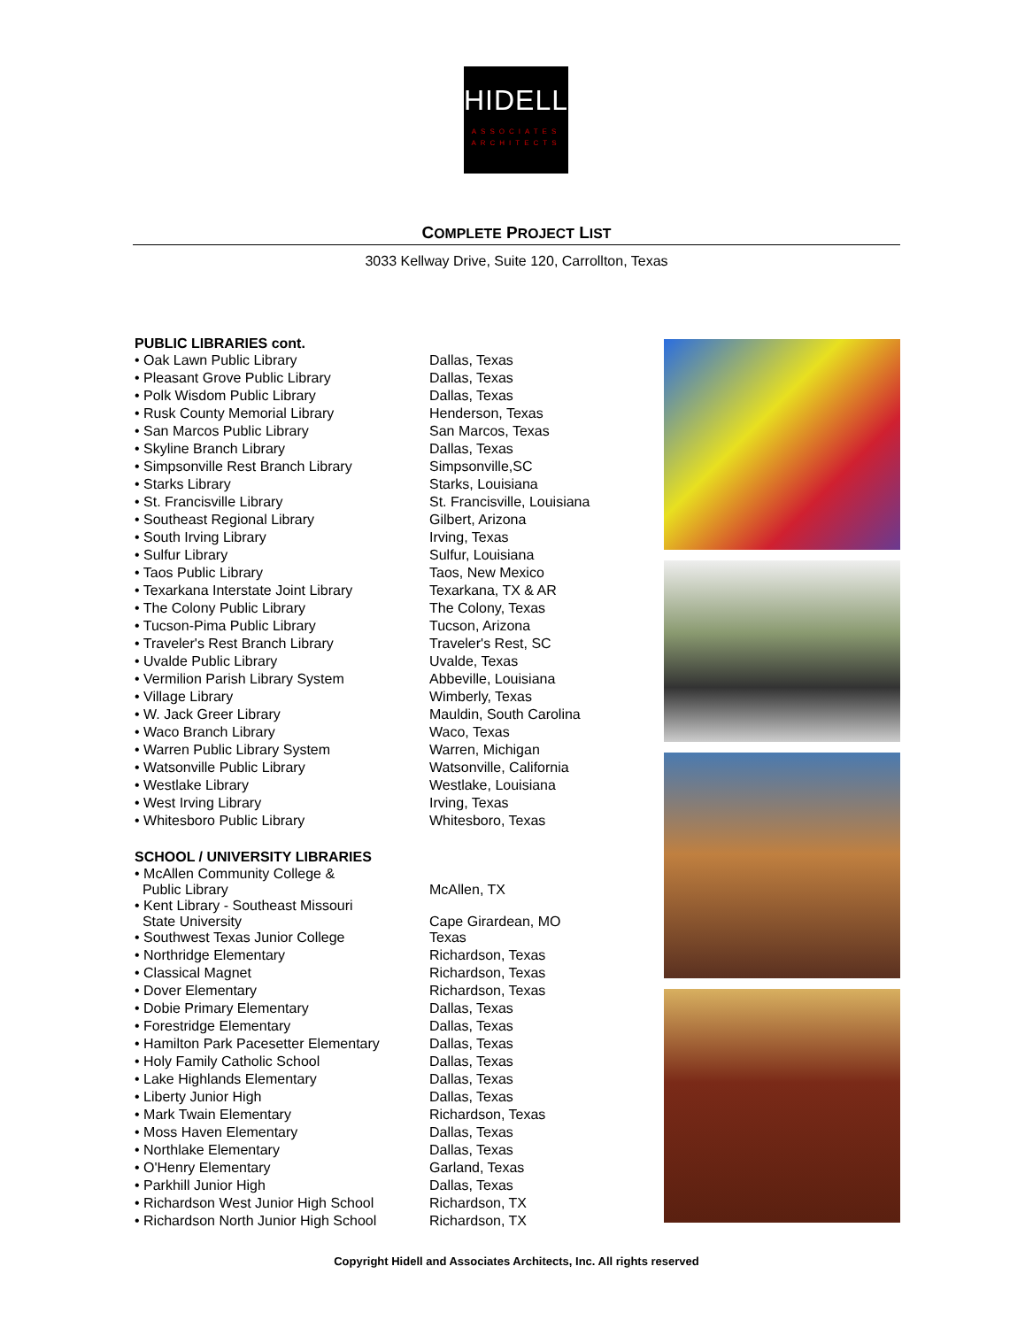HIDELL
ASSOCIATES
ARCHITECTS
COMPLETE PROJECT LIST
3033 Kellway Drive, Suite 120, Carrollton, Texas
| PUBLIC LIBRARIES cont. | |
| --- | --- |
| • Oak Lawn Public Library | Dallas, Texas |
| • Pleasant Grove Public Library | Dallas, Texas |
| • Polk Wisdom Public Library | Dallas, Texas |
| • Rusk County Memorial Library | Henderson, Texas |
| • San Marcos Public Library | San Marcos, Texas |
| • Skyline Branch Library | Dallas, Texas |
| • Simpsonville Rest Branch Library | Simpsonville,SC |
| • Starks Library | Starks, Louisiana |
| • St. Francisville Library | St. Francisville, Louisiana |
| • Southeast Regional Library | Gilbert, Arizona |
| • South Irving Library | Irving, Texas |
| • Sulfur Library | Sulfur, Louisiana |
| • Taos Public Library | Taos, New Mexico |
| • Texarkana Interstate Joint Library | Texarkana, TX & AR |
| • The Colony Public Library | The Colony, Texas |
| • Tucson-Pima Public Library | Tucson, Arizona |
| • Traveler's Rest Branch Library | Traveler's Rest, SC |
| • Uvalde Public Library | Uvalde, Texas |
| • Vermilion Parish Library System | Abbeville, Louisiana |
| • Village Library | Wimberly, Texas |
| • W. Jack Greer Library | Mauldin, South Carolina |
| • Waco Branch Library | Waco, Texas |
| • Warren Public Library System | Warren, Michigan |
| • Watsonville Public Library | Watsonville, California |
| • Westlake Library | Westlake, Louisiana |
| • West Irving Library | Irving, Texas |
| • Whitesboro Public Library | Whitesboro, Texas |
| SCHOOL / UNIVERSITY LIBRARIES | |
| • McAllen Community College & Public Library | McAllen, TX |
| • Kent Library - Southeast Missouri State University | Cape Girardean, MO |
| • Southwest Texas Junior College | Texas |
| • Northridge Elementary | Richardson, Texas |
| • Classical Magnet | Richardson, Texas |
| • Dover Elementary | Richardson, Texas |
| • Dobie Primary Elementary | Dallas, Texas |
| • Forestridge Elementary | Dallas, Texas |
| • Hamilton Park Pacesetter Elementary | Dallas, Texas |
| • Holy Family Catholic School | Dallas, Texas |
| • Lake Highlands Elementary | Dallas, Texas |
| • Liberty Junior High | Dallas, Texas |
| • Mark Twain Elementary | Richardson, Texas |
| • Moss Haven Elementary | Dallas, Texas |
| • Northlake Elementary | Dallas, Texas |
| • O'Henry Elementary | Garland, Texas |
| • Parkhill Junior High | Dallas, Texas |
| • Richardson West Junior High School | Richardson, TX |
| • Richardson North Junior High School | Richardson, TX |
Copyright Hidell and Associates Architects, Inc. All rights reserved